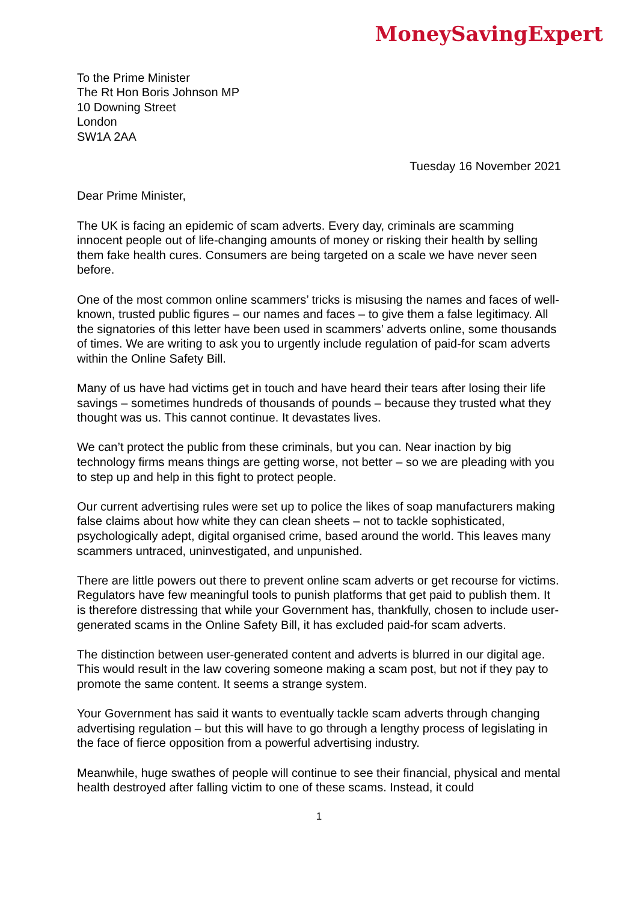MoneySavingExpert
To the Prime Minister
The Rt Hon Boris Johnson MP
10 Downing Street
London
SW1A 2AA
Tuesday 16 November 2021
Dear Prime Minister,
The UK is facing an epidemic of scam adverts. Every day, criminals are scamming innocent people out of life-changing amounts of money or risking their health by selling them fake health cures. Consumers are being targeted on a scale we have never seen before.
One of the most common online scammers’ tricks is misusing the names and faces of well-known, trusted public figures – our names and faces – to give them a false legitimacy. All the signatories of this letter have been used in scammers’ adverts online, some thousands of times. We are writing to ask you to urgently include regulation of paid-for scam adverts within the Online Safety Bill.
Many of us have had victims get in touch and have heard their tears after losing their life savings – sometimes hundreds of thousands of pounds – because they trusted what they thought was us. This cannot continue. It devastates lives.
We can’t protect the public from these criminals, but you can. Near inaction by big technology firms means things are getting worse, not better – so we are pleading with you to step up and help in this fight to protect people.
Our current advertising rules were set up to police the likes of soap manufacturers making false claims about how white they can clean sheets – not to tackle sophisticated, psychologically adept, digital organised crime, based around the world. This leaves many scammers untraced, uninvestigated, and unpunished.
There are little powers out there to prevent online scam adverts or get recourse for victims. Regulators have few meaningful tools to punish platforms that get paid to publish them. It is therefore distressing that while your Government has, thankfully, chosen to include user-generated scams in the Online Safety Bill, it has excluded paid-for scam adverts.
The distinction between user-generated content and adverts is blurred in our digital age. This would result in the law covering someone making a scam post, but not if they pay to promote the same content. It seems a strange system.
Your Government has said it wants to eventually tackle scam adverts through changing advertising regulation – but this will have to go through a lengthy process of legislating in the face of fierce opposition from a powerful advertising industry.
Meanwhile, huge swathes of people will continue to see their financial, physical and mental health destroyed after falling victim to one of these scams. Instead, it could
1